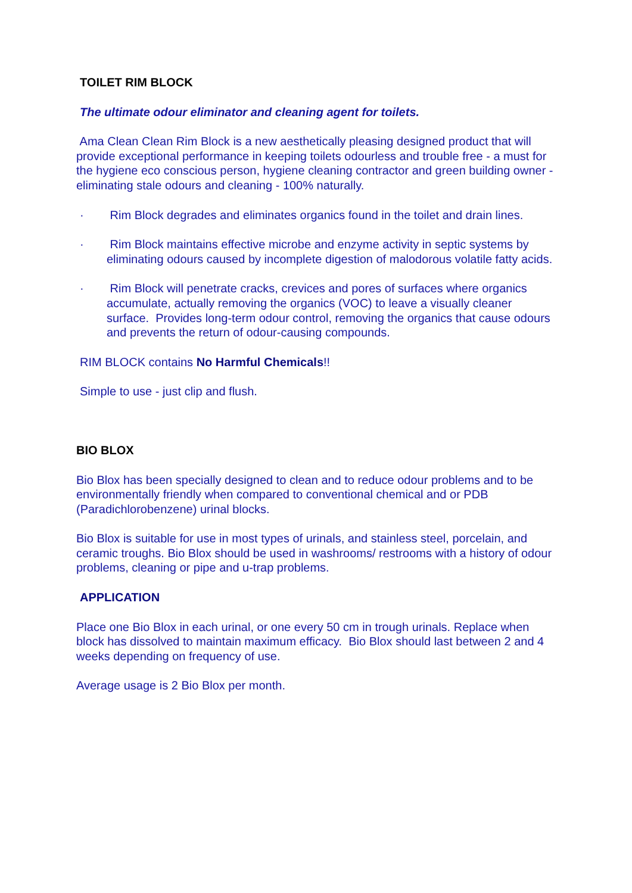TOILET RIM BLOCK
The ultimate odour eliminator and cleaning agent for toilets.
Ama Clean Clean Rim Block is a new aesthetically pleasing designed product that will provide exceptional performance in keeping toilets odourless and trouble free - a must for the hygiene eco conscious person, hygiene cleaning contractor and green building owner - eliminating stale odours and cleaning - 100% naturally.
· Rim Block degrades and eliminates organics found in the toilet and drain lines.
· Rim Block maintains effective microbe and enzyme activity in septic systems by eliminating odours caused by incomplete digestion of malodorous volatile fatty acids.
· Rim Block will penetrate cracks, crevices and pores of surfaces where organics accumulate, actually removing the organics (VOC) to leave a visually cleaner surface. Provides long-term odour control, removing the organics that cause odours and prevents the return of odour-causing compounds.
RIM BLOCK contains No Harmful Chemicals!!
Simple to use - just clip and flush.
BIO BLOX
Bio Blox has been specially designed to clean and to reduce odour problems and to be environmentally friendly when compared to conventional chemical and or PDB (Paradichlorobenzene) urinal blocks.
Bio Blox is suitable for use in most types of urinals, and stainless steel, porcelain, and ceramic troughs. Bio Blox should be used in washrooms/ restrooms with a history of odour problems, cleaning or pipe and u-trap problems.
APPLICATION
Place one Bio Blox in each urinal, or one every 50 cm in trough urinals. Replace when block has dissolved to maintain maximum efficacy. Bio Blox should last between 2 and 4 weeks depending on frequency of use.
Average usage is 2 Bio Blox per month.